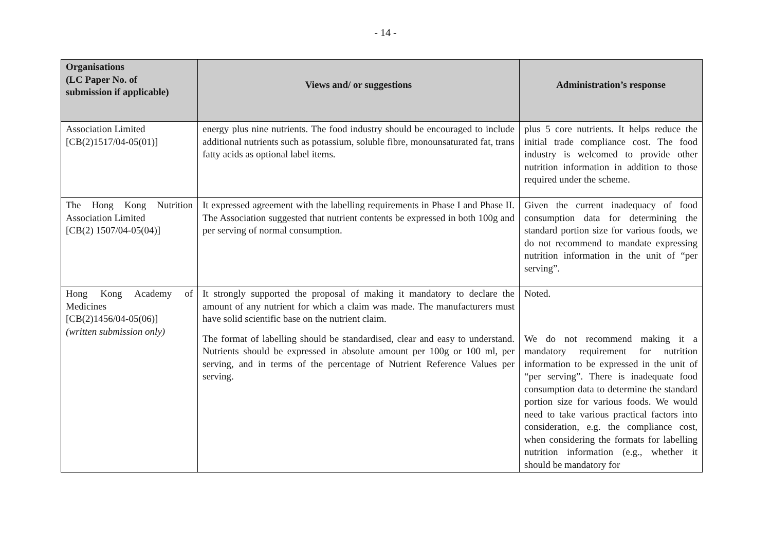- 14 -
| Organisations (LC Paper No. of submission if applicable) | Views and/ or suggestions | Administration’s response |
| --- | --- | --- |
| Association Limited [CB(2)1517/04-05(01)] | energy plus nine nutrients. The food industry should be encouraged to include additional nutrients such as potassium, soluble fibre, monounsaturated fat, trans fatty acids as optional label items. | plus 5 core nutrients. It helps reduce the initial trade compliance cost. The food industry is welcomed to provide other nutrition information in addition to those required under the scheme. |
| The Hong Kong Nutrition Association Limited [CB(2) 1507/04-05(04)] | It expressed agreement with the labelling requirements in Phase I and Phase II. The Association suggested that nutrient contents be expressed in both 100g and per serving of normal consumption. | Given the current inadequacy of food consumption data for determining the standard portion size for various foods, we do not recommend to mandate expressing nutrition information in the unit of “per serving”. |
| Hong Kong Academy of Medicines [CB(2)1456/04-05(06)] (written submission only) | It strongly supported the proposal of making it mandatory to declare the amount of any nutrient for which a claim was made. The manufacturers must have solid scientific base on the nutrient claim. The format of labelling should be standardised, clear and easy to understand. Nutrients should be expressed in absolute amount per 100g or 100 ml, per serving, and in terms of the percentage of Nutrient Reference Values per serving. | Noted. We do not recommend making it a mandatory requirement for nutrition information to be expressed in the unit of “per serving”. There is inadequate food consumption data to determine the standard portion size for various foods. We would need to take various practical factors into consideration, e.g. the compliance cost, when considering the formats for labelling nutrition information (e.g., whether it should be mandatory for |